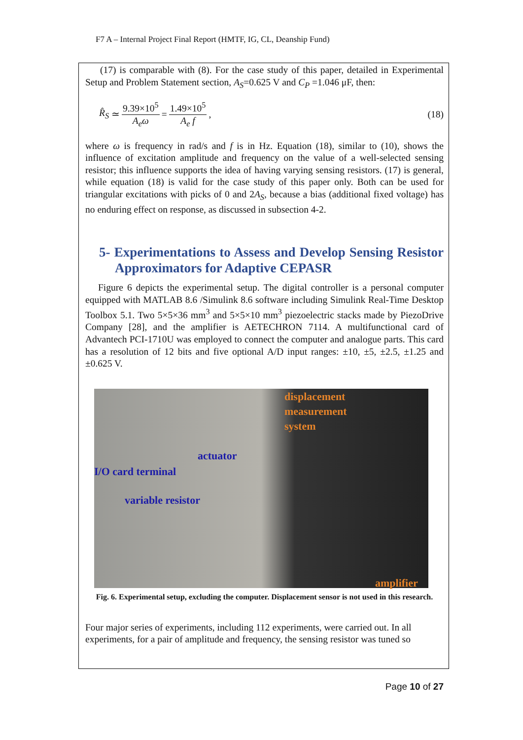F7 A – Internal Project Final Report (HMTF, IG, CL, Deanship Fund)
(17) is comparable with (8). For the case study of this paper, detailed in Experimental Setup and Problem Statement section, A<sub>S</sub>=0.625 V and C<sub>P</sub> =1.046 μF, then:
R̂<sub>S</sub> ≃ 9.39×10<sup>5</sup> A<sub>e</sub>ω = 1.49×10<sup>5</sup> A<sub>e</sub> f, (18)
where ω is frequency in rad/s and f is in Hz. Equation (18), similar to (10), shows the influence of excitation amplitude and frequency on the value of a well-selected sensing resistor; this influence supports the idea of having varying sensing resistors. (17) is general, while equation (18) is valid for the case study of this paper only. Both can be used for triangular excitations with picks of 0 and 2A<sub>S</sub>, because a bias (additional fixed voltage) has no enduring effect on response, as discussed in subsection 4-2.
5- Experimentations to Assess and Develop Sensing Resistor Approximators for Adaptive CEPASR
Figure 6 depicts the experimental setup. The digital controller is a personal computer equipped with MATLAB 8.6 /Simulink 8.6 software including Simulink Real-Time Desktop Toolbox 5.1. Two 5×5×36 mm<sup>3</sup> and 5×5×10 mm<sup>3</sup> piezoelectric stacks made by PiezoDrive Company [28], and the amplifier is AETECHRON 7114. A multifunctional card of Advantech PCI-1710U was employed to connect the computer and analogue parts. This card has a resolution of 12 bits and five optional A/D input ranges: ±10, ±5, ±2.5, ±1.25 and ±0.625 V.
displacement
measurement
system
actuator
I/O card terminal
variable resistor
amplifier
Fig. 6. Experimental setup, excluding the computer. Displacement sensor is not used in this research.
Four major series of experiments, including 112 experiments, were carried out. In all experiments, for a pair of amplitude and frequency, the sensing resistor was tuned so
Page 10 of 27